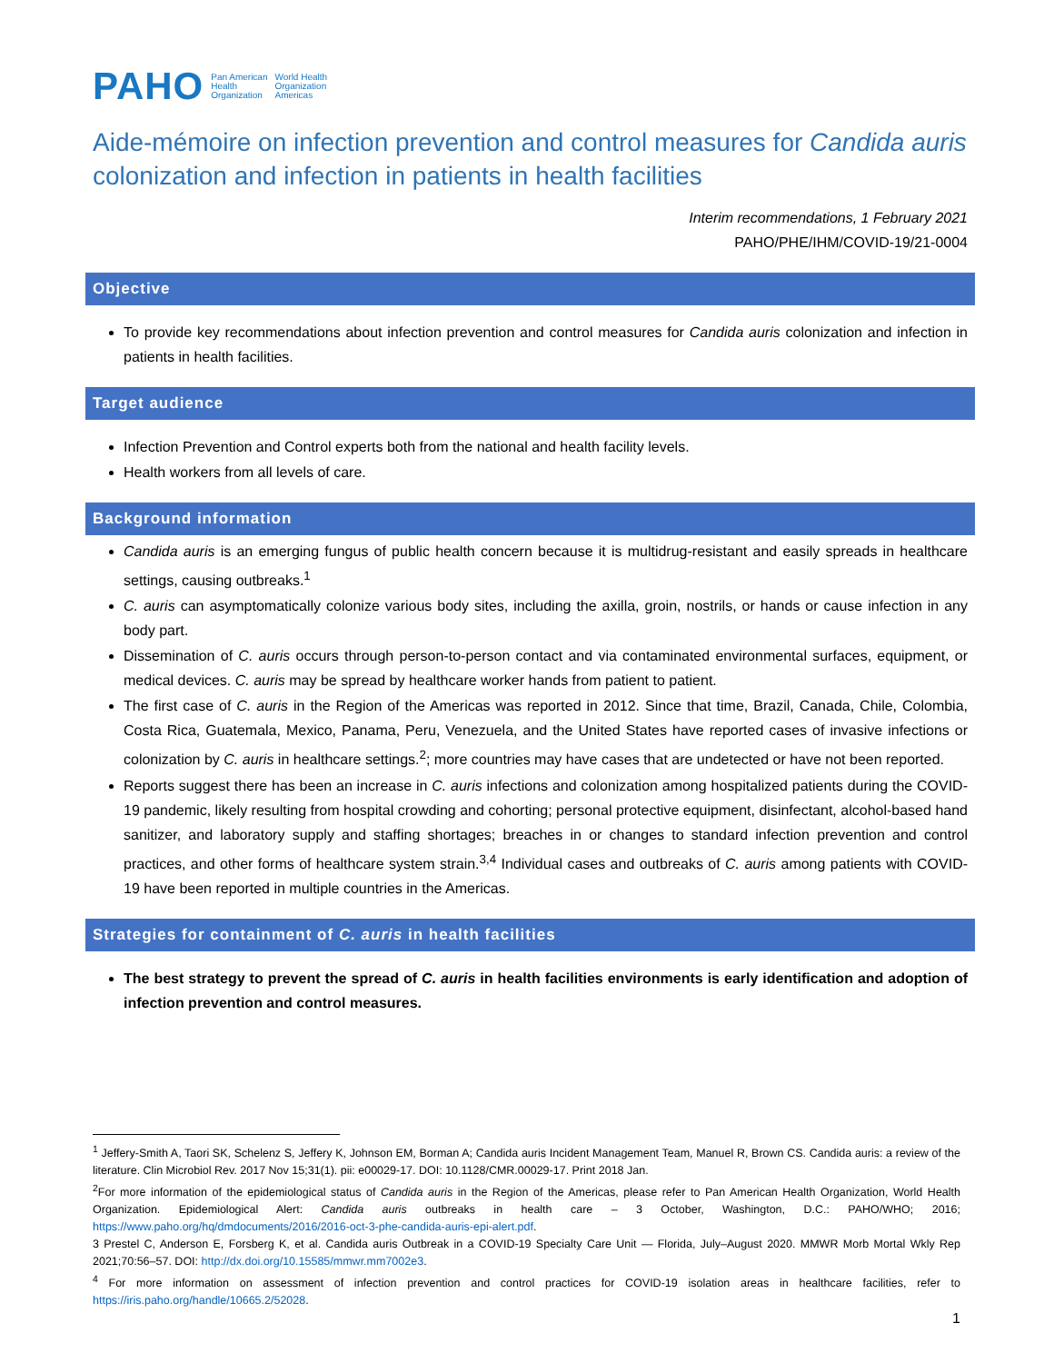PAHO Pan American
Health
Organization World Health
Organization
Americas
Aide-mémoire on infection prevention and control measures for Candida auris colonization and infection in patients in health facilities
Interim recommendations, 1 February 2021
PAHO/PHE/IHM/COVID-19/21-0004
Objective
To provide key recommendations about infection prevention and control measures for Candida auris colonization and infection in patients in health facilities.
Target audience
Infection Prevention and Control experts both from the national and health facility levels.
Health workers from all levels of care.
Background information
Candida auris is an emerging fungus of public health concern because it is multidrug-resistant and easily spreads in healthcare settings, causing outbreaks.<sup>1</sup>
C. auris can asymptomatically colonize various body sites, including the axilla, groin, nostrils, or hands or cause infection in any body part.
Dissemination of C. auris occurs through person-to-person contact and via contaminated environmental surfaces, equipment, or medical devices. C. auris may be spread by healthcare worker hands from patient to patient.
The first case of C. auris in the Region of the Americas was reported in 2012. Since that time, Brazil, Canada, Chile, Colombia, Costa Rica, Guatemala, Mexico, Panama, Peru, Venezuela, and the United States have reported cases of invasive infections or colonization by C. auris in healthcare settings.<sup>2</sup>; more countries may have cases that are undetected or have not been reported.
Reports suggest there has been an increase in C. auris infections and colonization among hospitalized patients during the COVID-19 pandemic, likely resulting from hospital crowding and cohorting; personal protective equipment, disinfectant, alcohol-based hand sanitizer, and laboratory supply and staffing shortages; breaches in or changes to standard infection prevention and control practices, and other forms of healthcare system strain.<sup>3,4</sup> Individual cases and outbreaks of C. auris among patients with COVID-19 have been reported in multiple countries in the Americas.
Strategies for containment of C. auris in health facilities
The best strategy to prevent the spread of C. auris in health facilities environments is early identification and adoption of infection prevention and control measures.
<sup>1</sup> Jeffery-Smith A, Taori SK, Schelenz S, Jeffery K, Johnson EM, Borman A; Candida auris Incident Management Team, Manuel R, Brown CS. Candida auris: a review of the literature. Clin Microbiol Rev. 2017 Nov 15;31(1). pii: e00029-17. DOI: 10.1128/CMR.00029-17. Print 2018 Jan.
<sup>2</sup> For more information of the epidemiological status of Candida auris in the Region of the Americas, please refer to Pan American Health Organization, World Health Organization. Epidemiological Alert: Candida auris outbreaks in health care – 3 October, Washington, D.C.: PAHO/WHO; 2016; https://www.paho.org/hq/dmdocuments/2016/2016-oct-3-phe-candida-auris-epi-alert.pdf.
3 Prestel C, Anderson E, Forsberg K, et al. Candida auris Outbreak in a COVID-19 Specialty Care Unit — Florida, July–August 2020. MMWR Morb Mortal Wkly Rep 2021;70:56–57. DOI: http://dx.doi.org/10.15585/mmwr.mm7002e3.
<sup>4</sup> For more information on assessment of infection prevention and control practices for COVID-19 isolation areas in healthcare facilities, refer to https://iris.paho.org/handle/10665.2/52028.
1